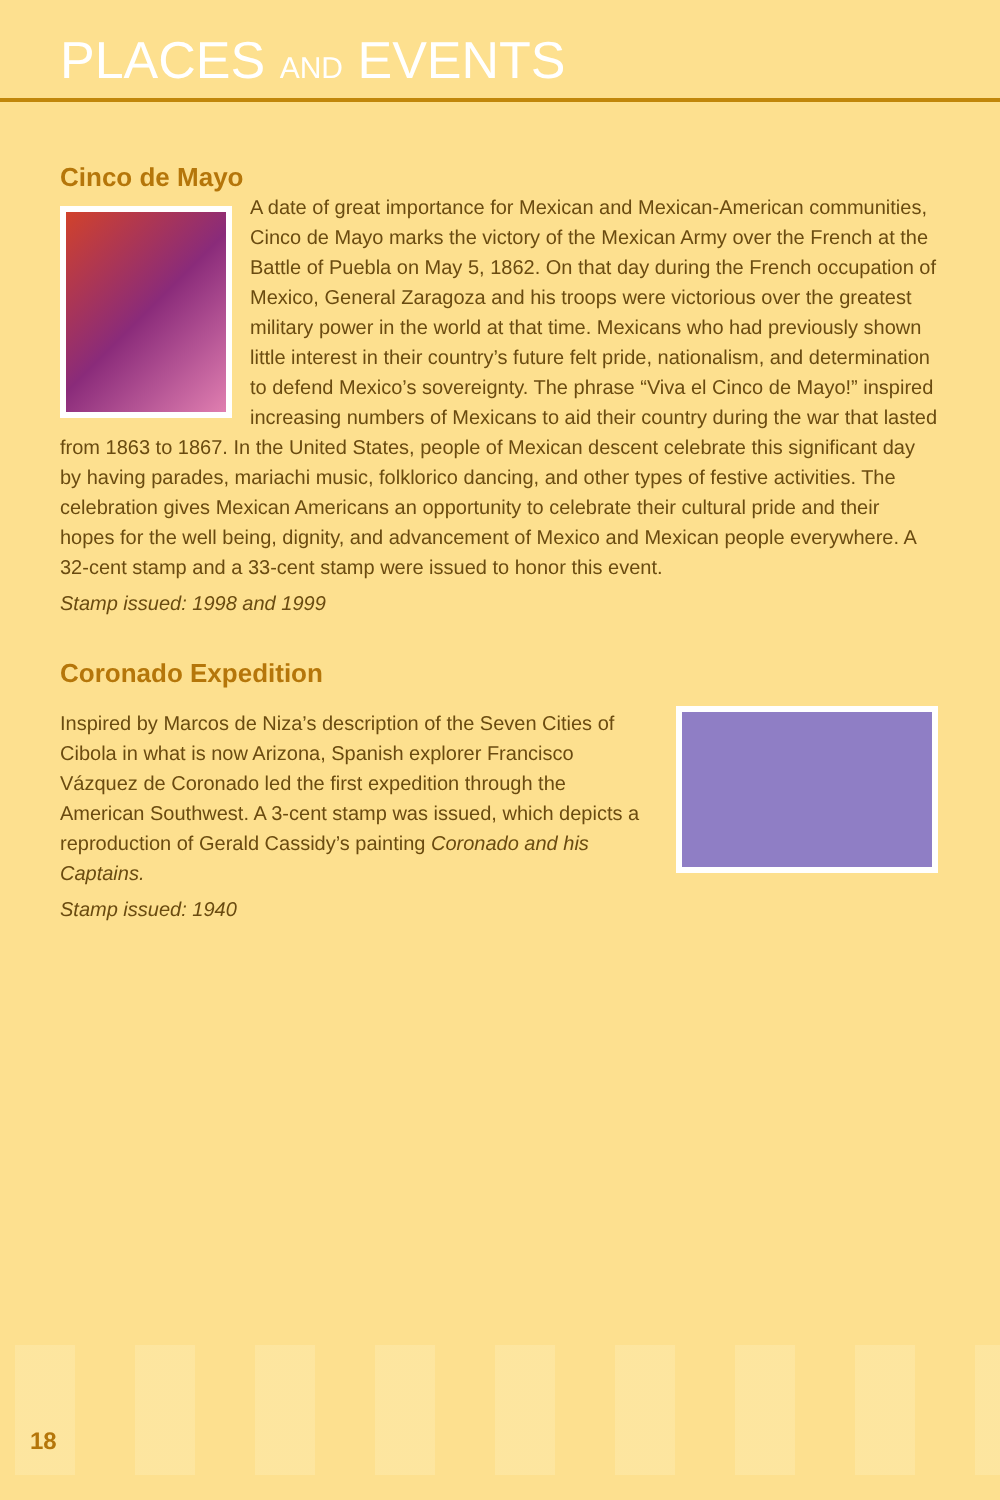PLACES AND EVENTS
Cinco de Mayo
A date of great importance for Mexican and Mexican-American communities, Cinco de Mayo marks the victory of the Mexican Army over the French at the Battle of Puebla on May 5, 1862. On that day during the French occupation of Mexico, General Zaragoza and his troops were victorious over the greatest military power in the world at that time. Mexicans who had previously shown little interest in their country’s future felt pride, nationalism, and determination to defend Mexico’s sovereignty. The phrase “Viva el Cinco de Mayo!” inspired increasing numbers of Mexicans to aid their country during the war that lasted from 1863 to 1867. In the United States, people of Mexican descent celebrate this significant day by having parades, mariachi music, folklorico dancing, and other types of festive activities. The celebration gives Mexican Americans an opportunity to celebrate their cultural pride and their hopes for the well being, dignity, and advancement of Mexico and Mexican people everywhere. A 32-cent stamp and a 33-cent stamp were issued to honor this event.
Stamp issued: 1998 and 1999
Coronado Expedition
Inspired by Marcos de Niza’s description of the Seven Cities of Cibola in what is now Arizona, Spanish explorer Francisco Vázquez de Coronado led the first expedition through the American Southwest. A 3-cent stamp was issued, which depicts a reproduction of Gerald Cassidy’s painting Coronado and his Captains.
Stamp issued: 1940
18